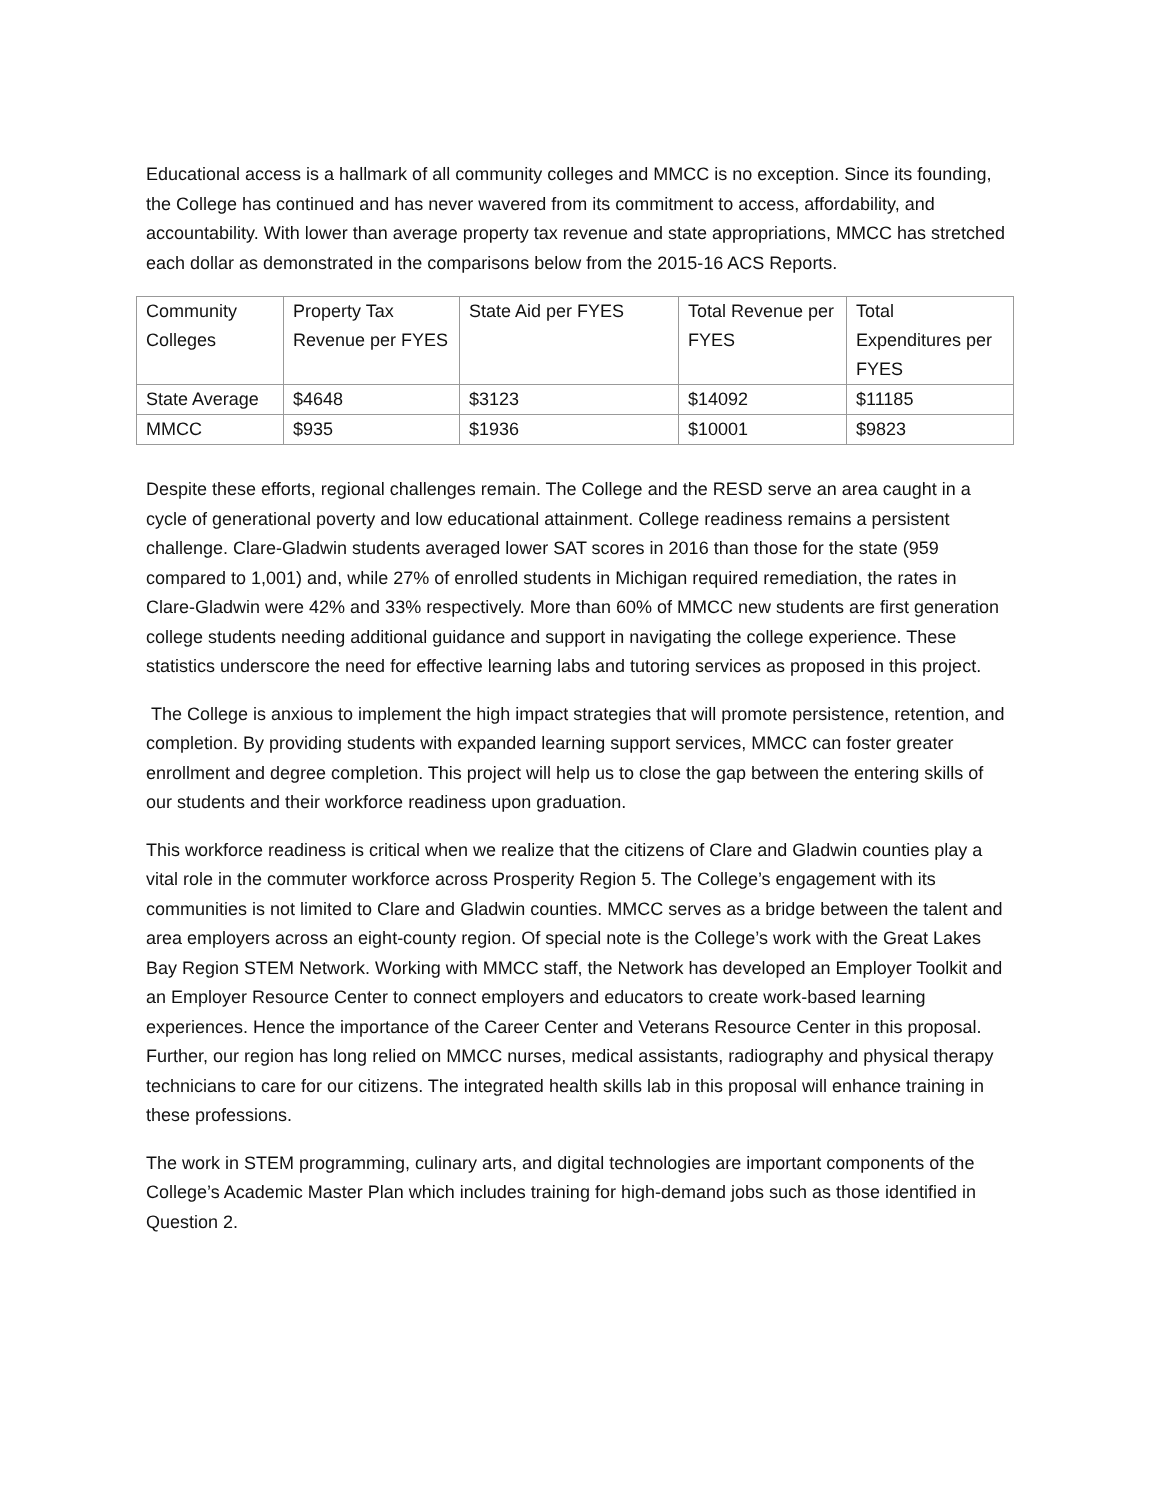Educational access is a hallmark of all community colleges and MMCC is no exception. Since its founding, the College has continued and has never wavered from its commitment to access, affordability, and accountability. With lower than average property tax revenue and state appropriations, MMCC has stretched each dollar as demonstrated in the comparisons below from the 2015-16 ACS Reports.
| Community Colleges | Property Tax Revenue per FYES | State Aid per FYES | Total Revenue per FYES | Total Expenditures per FYES |
| State Average | $4648 | $3123 | $14092 | $11185 |
| MMCC | $935 | $1936 | $10001 | $9823 |
Despite these efforts, regional challenges remain. The College and the RESD serve an area caught in a cycle of generational poverty and low educational attainment. College readiness remains a persistent challenge. Clare-Gladwin students averaged lower SAT scores in 2016 than those for the state (959 compared to 1,001) and, while 27% of enrolled students in Michigan required remediation, the rates in Clare-Gladwin were 42% and 33% respectively. More than 60% of MMCC new students are first generation college students needing additional guidance and support in navigating the college experience. These statistics underscore the need for effective learning labs and tutoring services as proposed in this project.
The College is anxious to implement the high impact strategies that will promote persistence, retention, and completion. By providing students with expanded learning support services, MMCC can foster greater enrollment and degree completion. This project will help us to close the gap between the entering skills of our students and their workforce readiness upon graduation.
This workforce readiness is critical when we realize that the citizens of Clare and Gladwin counties play a vital role in the commuter workforce across Prosperity Region 5. The College’s engagement with its communities is not limited to Clare and Gladwin counties. MMCC serves as a bridge between the talent and area employers across an eight-county region. Of special note is the College’s work with the Great Lakes Bay Region STEM Network. Working with MMCC staff, the Network has developed an Employer Toolkit and an Employer Resource Center to connect employers and educators to create work-based learning experiences. Hence the importance of the Career Center and Veterans Resource Center in this proposal. Further, our region has long relied on MMCC nurses, medical assistants, radiography and physical therapy technicians to care for our citizens. The integrated health skills lab in this proposal will enhance training in these professions.
The work in STEM programming, culinary arts, and digital technologies are important components of the College’s Academic Master Plan which includes training for high-demand jobs such as those identified in Question 2.